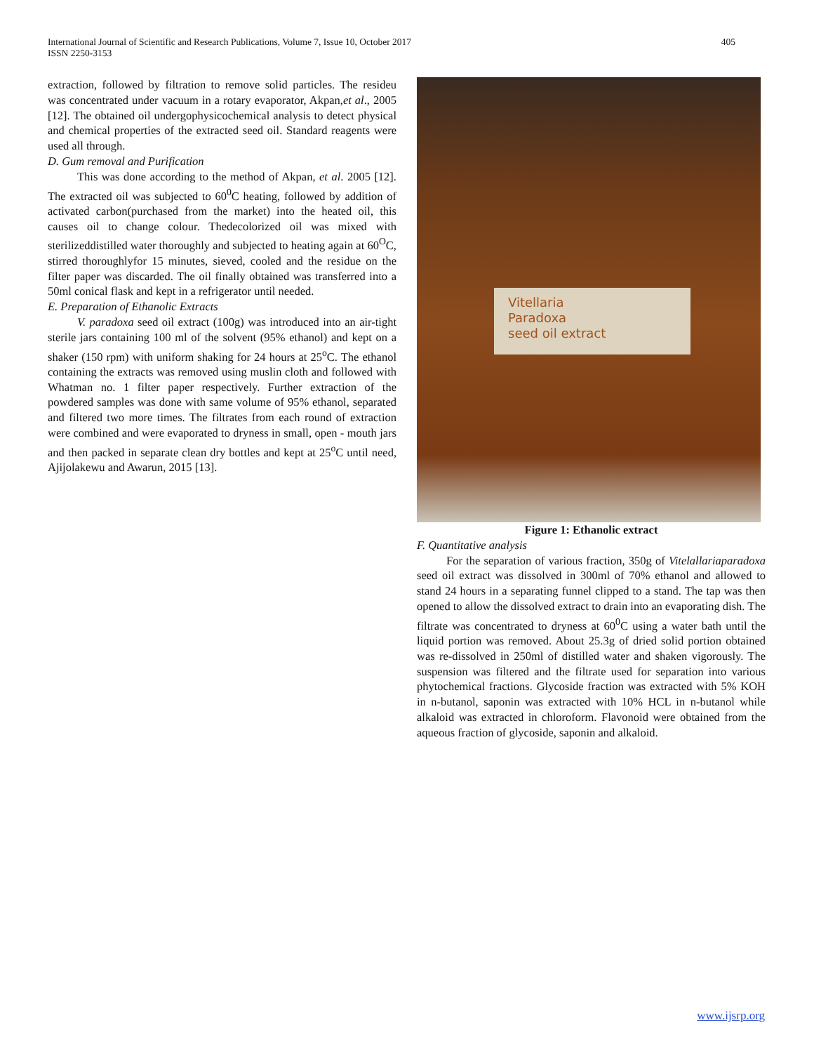International Journal of Scientific and Research Publications, Volume 7, Issue 10, October 2017
ISSN 2250-3153
405
extraction, followed by filtration to remove solid particles. The resideu was concentrated under vacuum in a rotary evaporator, Akpan,et al., 2005 [12]. The obtained oil undergophysicochemical analysis to detect physical and chemical properties of the extracted seed oil. Standard reagents were used all through.
D. Gum removal and Purification
This was done according to the method of Akpan, et al. 2005 [12]. The extracted oil was subjected to 60<sup>0</sup>C heating, followed by addition of activated carbon(purchased from the market) into the heated oil, this causes oil to change colour. Thedecolorized oil was mixed with sterilizeddistilled water thoroughly and subjected to heating again at 60<sup>O</sup>C, stirred thoroughlyfor 15 minutes, sieved, cooled and the residue on the filter paper was discarded. The oil finally obtained was transferred into a 50ml conical flask and kept in a refrigerator until needed.
E. Preparation of Ethanolic Extracts
V. paradoxa seed oil extract (100g) was introduced into an air-tight sterile jars containing 100 ml of the solvent (95% ethanol) and kept on a shaker (150 rpm) with uniform shaking for 24 hours at 25<sup>o</sup>C. The ethanol containing the extracts was removed using muslin cloth and followed with Whatman no. 1 filter paper respectively. Further extraction of the powdered samples was done with same volume of 95% ethanol, separated and filtered two more times. The filtrates from each round of extraction were combined and were evaporated to dryness in small, open - mouth jars and then packed in separate clean dry bottles and kept at 25<sup>o</sup>C until need, Ajijolakewu and Awarun, 2015 [13].
Vitellaria
Paradoxa
seed oil extract
Figure 1: Ethanolic extract
F. Quantitative analysis
For the separation of various fraction, 350g of Vitelallariaparadoxa seed oil extract was dissolved in 300ml of 70% ethanol and allowed to stand 24 hours in a separating funnel clipped to a stand. The tap was then opened to allow the dissolved extract to drain into an evaporating dish. The filtrate was concentrated to dryness at 60<sup>0</sup>C using a water bath until the liquid portion was removed. About 25.3g of dried solid portion obtained was re-dissolved in 250ml of distilled water and shaken vigorously. The suspension was filtered and the filtrate used for separation into various phytochemical fractions. Glycoside fraction was extracted with 5% KOH in n-butanol, saponin was extracted with 10% HCL in n-butanol while alkaloid was extracted in chloroform. Flavonoid were obtained from the aqueous fraction of glycoside, saponin and alkaloid.
www.ijsrp.org